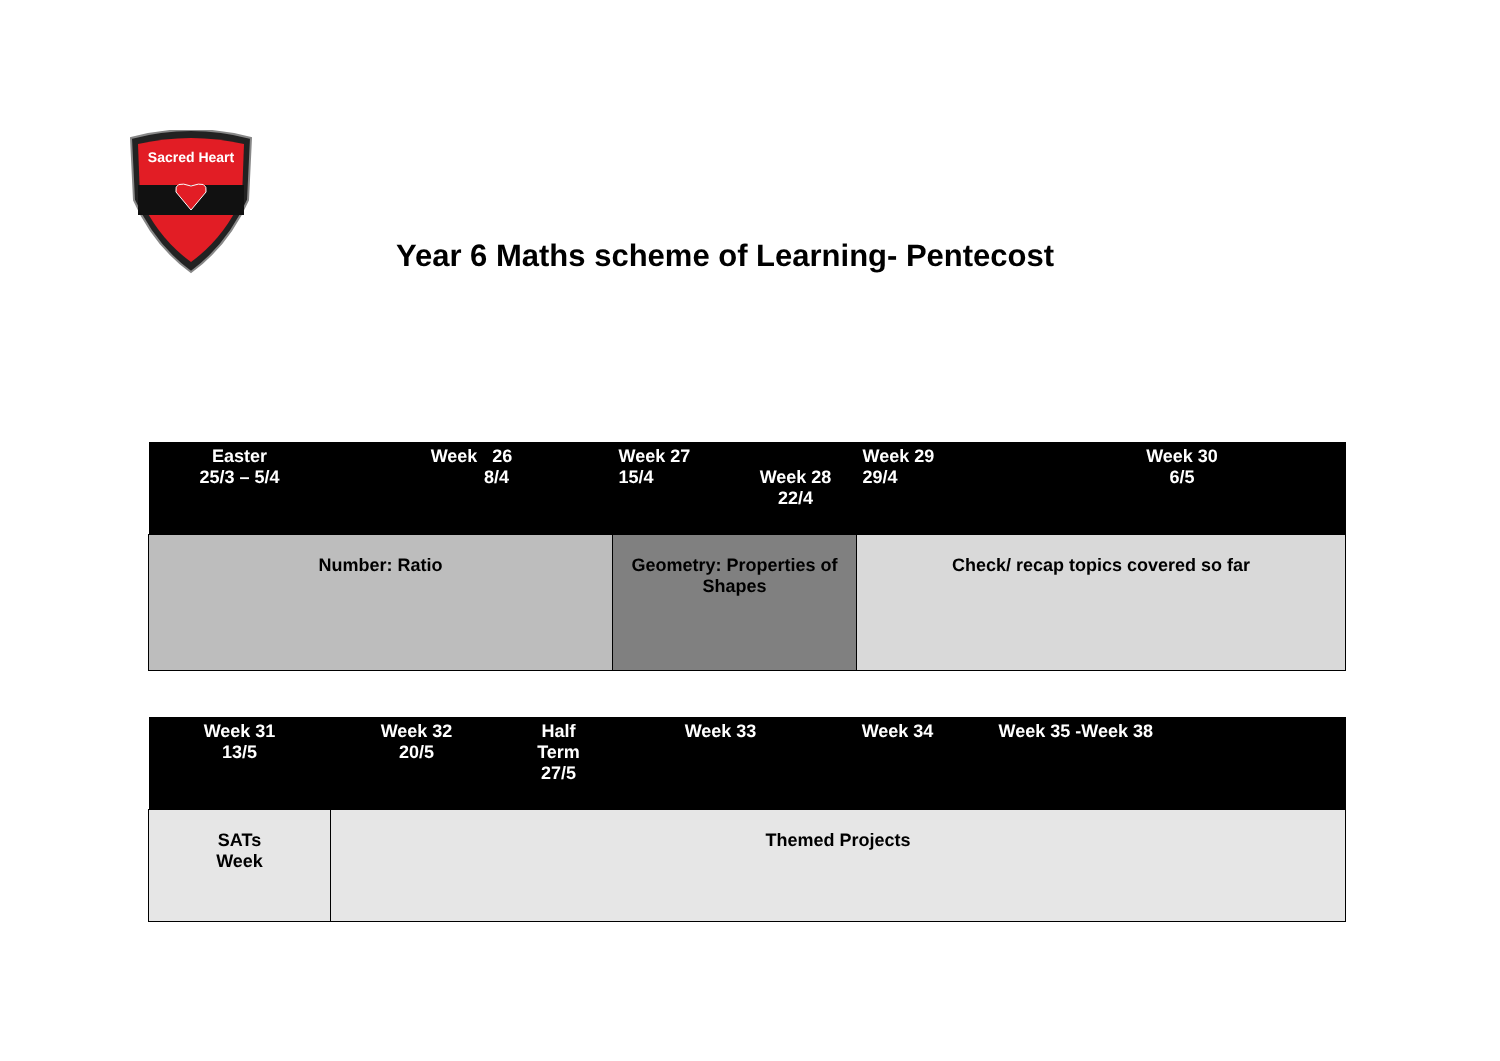Sacred Heart
Year 6 Maths scheme of Learning- Pentecost
| Easter 25/3 – 5/4 | Week 26 8/4 | Week 27 15/4 | Week 28 22/4 | Week 29 29/4 | Week 30 6/5 |
| --- | --- | --- | --- | --- | --- |
| Number: Ratio | | Geometry: Properties of Shapes | | Check/ recap topics covered so far | |
| Week 31 13/5 | Week 32 20/5 | Half Term 27/5 | Week 33 | Week 34 | Week 35 -Week 38 |
| --- | --- | --- | --- | --- | --- |
| SATs Week | Themed Projects | | | | |